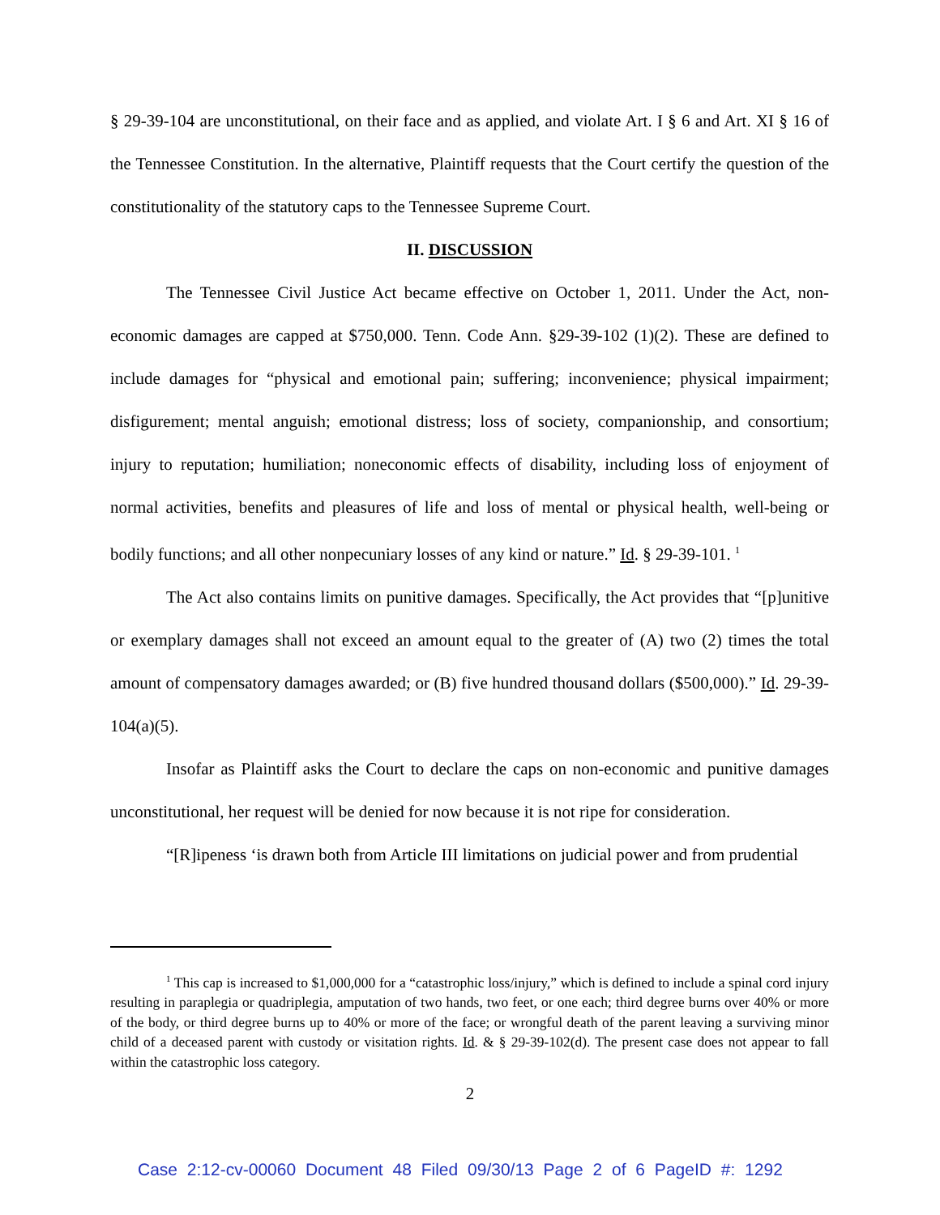§ 29-39-104 are unconstitutional, on their face and as applied, and violate Art. I § 6 and Art. XI § 16 of the Tennessee Constitution. In the alternative, Plaintiff requests that the Court certify the question of the constitutionality of the statutory caps to the Tennessee Supreme Court.
II. DISCUSSION
The Tennessee Civil Justice Act became effective on October 1, 2011. Under the Act, non-economic damages are capped at $750,000. Tenn. Code Ann. §29-39-102 (1)(2). These are defined to include damages for “physical and emotional pain; suffering; inconvenience; physical impairment; disfigurement; mental anguish; emotional distress; loss of society, companionship, and consortium; injury to reputation; humiliation; noneconomic effects of disability, including loss of enjoyment of normal activities, benefits and pleasures of life and loss of mental or physical health, well-being or bodily functions; and all other nonpecuniary losses of any kind or nature.” Id. § 29-39-101. <sup>1</sup>
The Act also contains limits on punitive damages. Specifically, the Act provides that “[p]unitive or exemplary damages shall not exceed an amount equal to the greater of (A) two (2) times the total amount of compensatory damages awarded; or (B) five hundred thousand dollars ($500,000).” Id. 29-39-104(a)(5).
Insofar as Plaintiff asks the Court to declare the caps on non-economic and punitive damages unconstitutional, her request will be denied for now because it is not ripe for consideration.
“[R]ipeness ‘is drawn both from Article III limitations on judicial power and from prudential
<sup>1</sup> This cap is increased to $1,000,000 for a “catastrophic loss/injury,” which is defined to include a spinal cord injury resulting in paraplegia or quadriplegia, amputation of two hands, two feet, or one each; third degree burns over 40% or more of the body, or third degree burns up to 40% or more of the face; or wrongful death of the parent leaving a surviving minor child of a deceased parent with custody or visitation rights. Id. & § 29-39-102(d). The present case does not appear to fall within the catastrophic loss category.
2
Case 2:12-cv-00060 Document 48 Filed 09/30/13 Page 2 of 6 PageID #: 1292